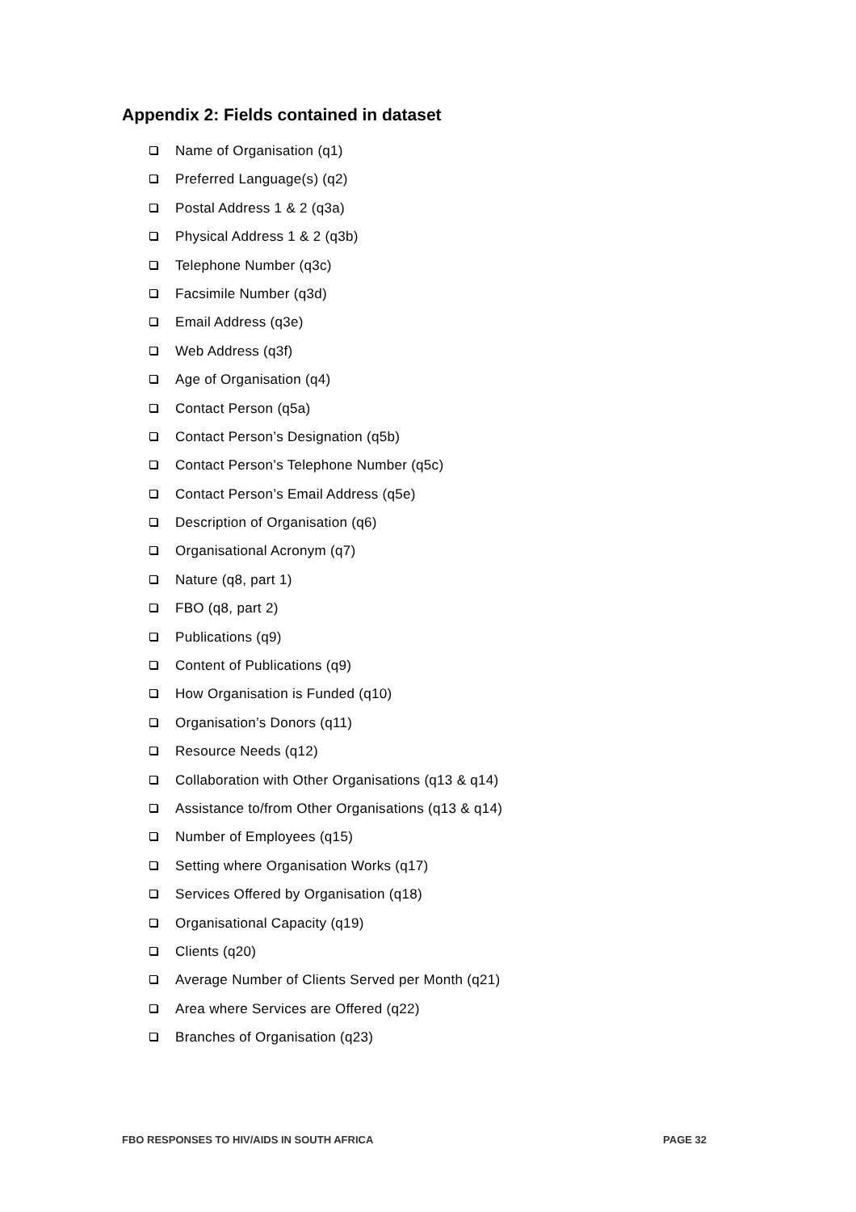Appendix 2: Fields contained in dataset
Name of Organisation (q1)
Preferred Language(s) (q2)
Postal Address 1 & 2 (q3a)
Physical Address 1 & 2 (q3b)
Telephone Number (q3c)
Facsimile Number (q3d)
Email Address (q3e)
Web Address (q3f)
Age of Organisation (q4)
Contact Person (q5a)
Contact Person’s Designation (q5b)
Contact Person’s Telephone Number (q5c)
Contact Person’s Email Address (q5e)
Description of Organisation (q6)
Organisational Acronym (q7)
Nature (q8, part 1)
FBO (q8, part 2)
Publications (q9)
Content of Publications (q9)
How Organisation is Funded (q10)
Organisation’s Donors (q11)
Resource Needs (q12)
Collaboration with Other Organisations (q13 & q14)
Assistance to/from Other Organisations (q13 & q14)
Number of Employees (q15)
Setting where Organisation Works (q17)
Services Offered by Organisation (q18)
Organisational Capacity (q19)
Clients (q20)
Average Number of Clients Served per Month (q21)
Area where Services are Offered (q22)
Branches of Organisation (q23)
FBO RESPONSES TO HIV/AIDS IN SOUTH AFRICA PAGE 32